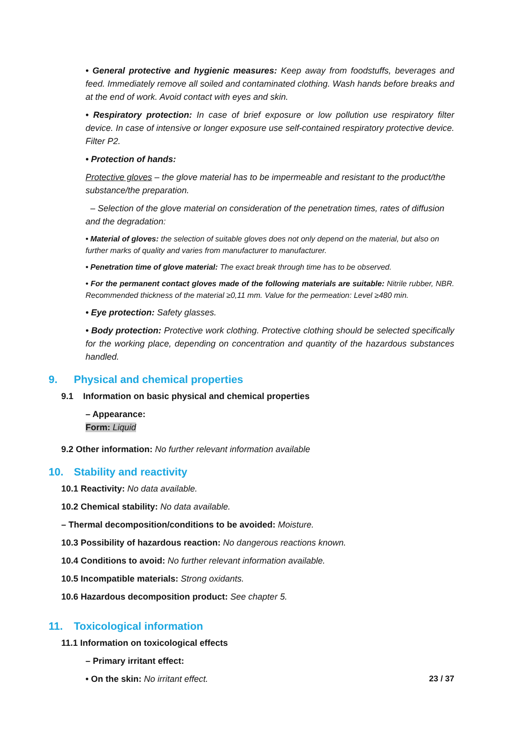• General protective and hygienic measures: Keep away from foodstuffs, beverages and feed. Immediately remove all soiled and contaminated clothing. Wash hands before breaks and at the end of work. Avoid contact with eyes and skin.
• Respiratory protection: In case of brief exposure or low pollution use respiratory filter device. In case of intensive or longer exposure use self-contained respiratory protective device. Filter P2.
• Protection of hands:
Protective gloves – the glove material has to be impermeable and resistant to the product/the substance/the preparation.
– Selection of the glove material on consideration of the penetration times, rates of diffusion and the degradation:
• Material of gloves: the selection of suitable gloves does not only depend on the material, but also on further marks of quality and varies from manufacturer to manufacturer.
• Penetration time of glove material: The exact break through time has to be observed.
• For the permanent contact gloves made of the following materials are suitable: Nitrile rubber, NBR. Recommended thickness of the material ≥0,11 mm. Value for the permeation: Level ≥480 min.
• Eye protection: Safety glasses.
• Body protection: Protective work clothing. Protective clothing should be selected specifically for the working place, depending on concentration and quantity of the hazardous substances handled.
9. Physical and chemical properties
9.1 Information on basic physical and chemical properties
– Appearance:
Form: Liquid
9.2 Other information: No further relevant information available
10. Stability and reactivity
10.1 Reactivity: No data available.
10.2 Chemical stability: No data available.
– Thermal decomposition/conditions to be avoided: Moisture.
10.3 Possibility of hazardous reaction: No dangerous reactions known.
10.4 Conditions to avoid: No further relevant information available.
10.5 Incompatible materials: Strong oxidants.
10.6 Hazardous decomposition product: See chapter 5.
11. Toxicological information
11.1 Information on toxicological effects
– Primary irritant effect:
• On the skin: No irritant effect.
23 / 37